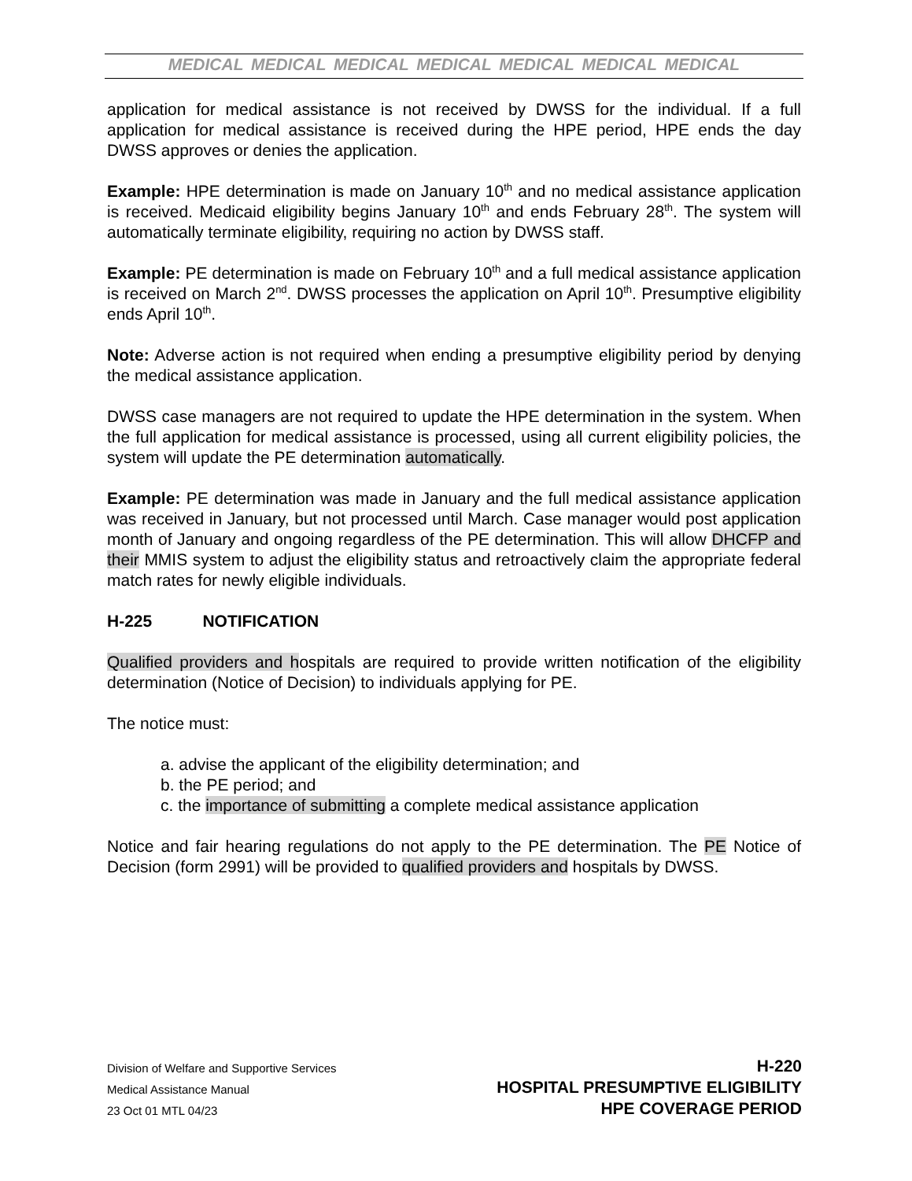MEDICAL MEDICAL MEDICAL MEDICAL MEDICAL MEDICAL MEDICAL
application for medical assistance is not received by DWSS for the individual. If a full application for medical assistance is received during the HPE period, HPE ends the day DWSS approves or denies the application.
Example: HPE determination is made on January 10<sup>th</sup> and no medical assistance application is received. Medicaid eligibility begins January 10<sup>th</sup> and ends February 28<sup>th</sup>. The system will automatically terminate eligibility, requiring no action by DWSS staff.
Example: PE determination is made on February 10<sup>th</sup> and a full medical assistance application is received on March 2<sup>nd</sup>. DWSS processes the application on April 10<sup>th</sup>. Presumptive eligibility ends April 10<sup>th</sup>.
Note: Adverse action is not required when ending a presumptive eligibility period by denying the medical assistance application.
DWSS case managers are not required to update the HPE determination in the system. When the full application for medical assistance is processed, using all current eligibility policies, the system will update the PE determination automatically.
Example: PE determination was made in January and the full medical assistance application was received in January, but not processed until March. Case manager would post application month of January and ongoing regardless of the PE determination. This will allow DHCFP and their MMIS system to adjust the eligibility status and retroactively claim the appropriate federal match rates for newly eligible individuals.
H-225 NOTIFICATION
Qualified providers and hospitals are required to provide written notification of the eligibility determination (Notice of Decision) to individuals applying for PE.
The notice must:
a. advise the applicant of the eligibility determination; and
b. the PE period; and
c. the importance of submitting a complete medical assistance application
Notice and fair hearing regulations do not apply to the PE determination. The PE Notice of Decision (form 2991) will be provided to qualified providers and hospitals by DWSS.
Division of Welfare and Supportive Services
Medical Assistance Manual
23 Oct 01 MTL 04/23
H-220
HOSPITAL PRESUMPTIVE ELIGIBILITY
HPE COVERAGE PERIOD